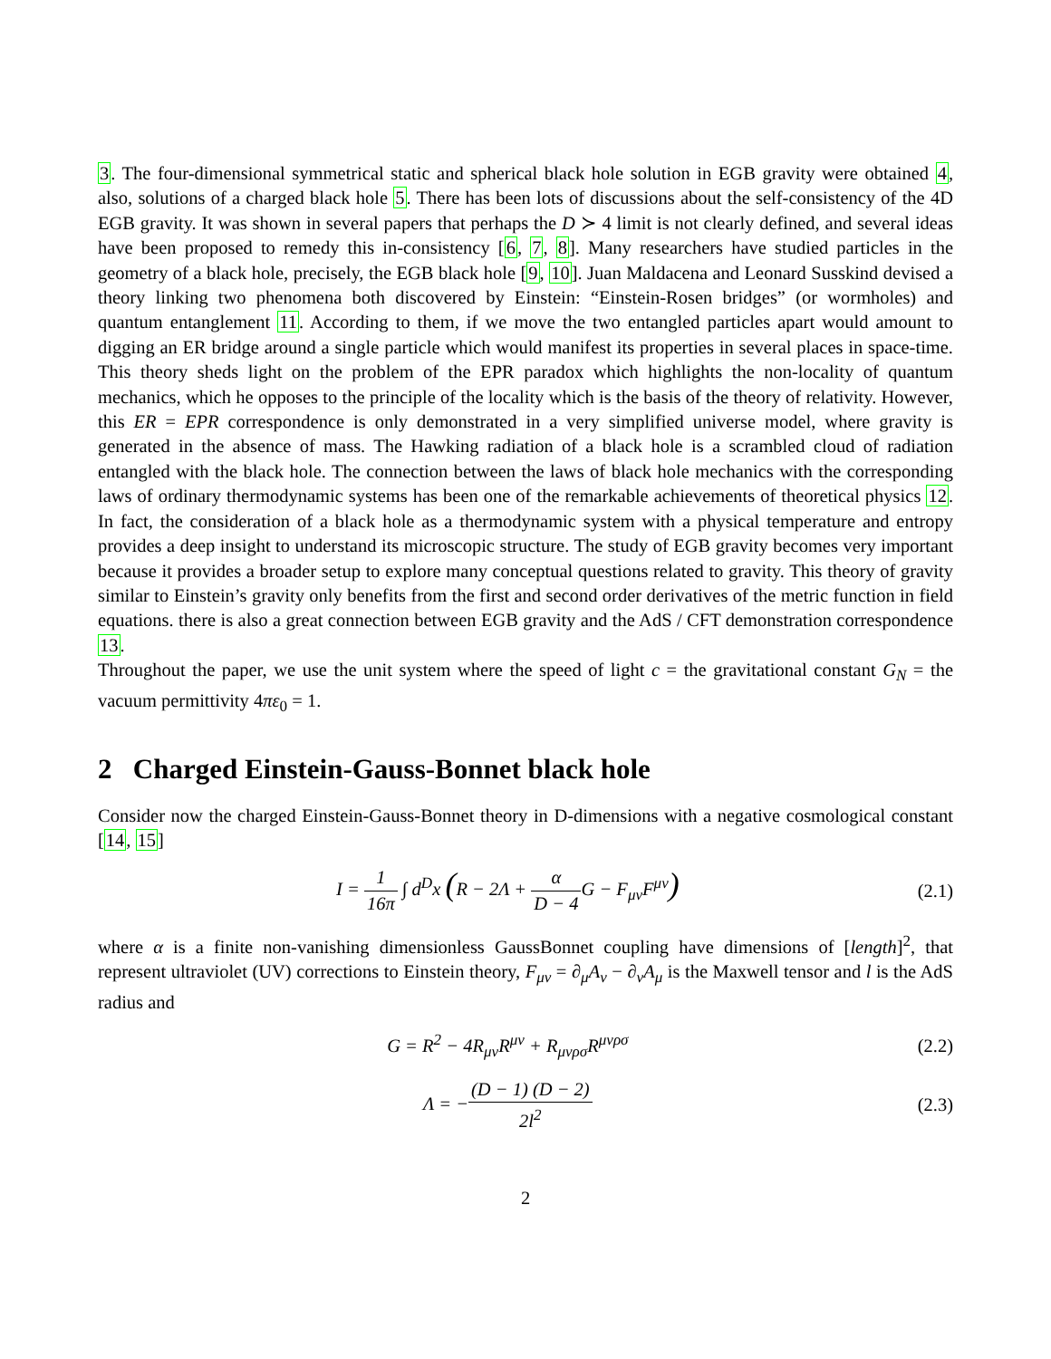3. The four-dimensional symmetrical static and spherical black hole solution in EGB gravity were obtained 4, also, solutions of a charged black hole 5. There has been lots of discussions about the self-consistency of the 4D EGB gravity. It was shown in several papers that perhaps the D ≻ 4 limit is not clearly defined, and several ideas have been proposed to remedy this in-consistency [6, 7, 8]. Many researchers have studied particles in the geometry of a black hole, precisely, the EGB black hole [9, 10]. Juan Maldacena and Leonard Susskind devised a theory linking two phenomena both discovered by Einstein: “Einstein-Rosen bridges” (or wormholes) and quantum entanglement 11. According to them, if we move the two entangled particles apart would amount to digging an ER bridge around a single particle which would manifest its properties in several places in space-time. This theory sheds light on the problem of the EPR paradox which highlights the non-locality of quantum mechanics, which he opposes to the principle of the locality which is the basis of the theory of relativity. However, this ER = EPR correspondence is only demonstrated in a very simplified universe model, where gravity is generated in the absence of mass. The Hawking radiation of a black hole is a scrambled cloud of radiation entangled with the black hole. The connection between the laws of black hole mechanics with the corresponding laws of ordinary thermodynamic systems has been one of the remarkable achievements of theoretical physics 12. In fact, the consideration of a black hole as a thermodynamic system with a physical temperature and entropy provides a deep insight to understand its microscopic structure. The study of EGB gravity becomes very important because it provides a broader setup to explore many conceptual questions related to gravity. This theory of gravity similar to Einstein’s gravity only benefits from the first and second order derivatives of the metric function in field equations. there is also a great connection between EGB gravity and the AdS / CFT demonstration correspondence 13.
Throughout the paper, we use the unit system where the speed of light c = the gravitational constant G<sub>N</sub> = the vacuum permittivity 4πε<sub>0</sub> = 1.
2 Charged Einstein-Gauss-Bonnet black hole
Consider now the charged Einstein-Gauss-Bonnet theory in D-dimensions with a negative cosmological constant [14, 15]
I = 1 16π ∫ d<sup>D</sup>x (R − 2Λ + α D − 4 G − F<sub>μν</sub>F<sup>μν</sup>)
(2.1)
where α is a finite non-vanishing dimensionless GaussBonnet coupling have dimensions of [length]<sup>2</sup>, that represent ultraviolet (UV) corrections to Einstein theory, F<sub>μν</sub> = ∂<sub>μ</sub>A<sub>ν</sub> − ∂<sub>ν</sub>A<sub>μ</sub> is the Maxwell tensor and l is the AdS radius and
G = R<sup>2</sup> − 4R<sub>μν</sub>R<sup>μν</sup> + R<sub>μνρσ</sub>R<sup>μνρσ</sup> (2.2)
Λ = −(D − 1) (D − 2) 2l<sup>2</sup> (2.3)
2